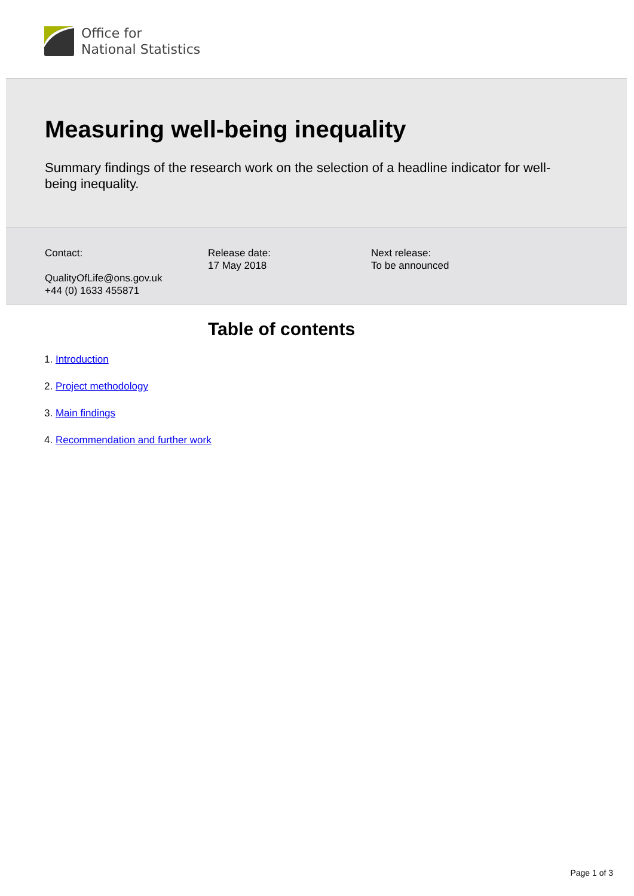Office for
National Statistics
Measuring well-being inequality
Summary findings of the research work on the selection of a headline indicator for well-being inequality.
Contact:
QualityOfLife@ons.gov.uk
+44 (0) 1633 455871
Release date:
17 May 2018
Next release:
To be announced
Table of contents
1. Introduction
2. Project methodology
3. Main findings
4. Recommendation and further work
Page 1 of 3